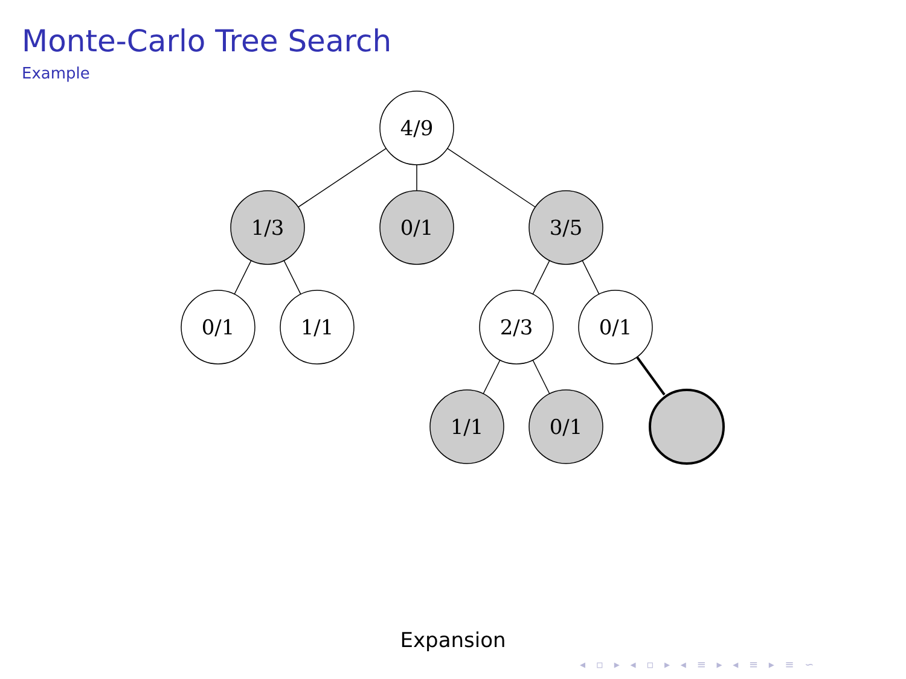Monte-Carlo Tree Search
Example
4/9
1/3
0/1
3/5
0/1
1/1
2/3
0/1
1/1
0/1
Expansion
◂ ▫ ▸ ◂ ▫ ▸ ◂ ≡ ▸ ◂ ≡ ▸ ≡ ∽